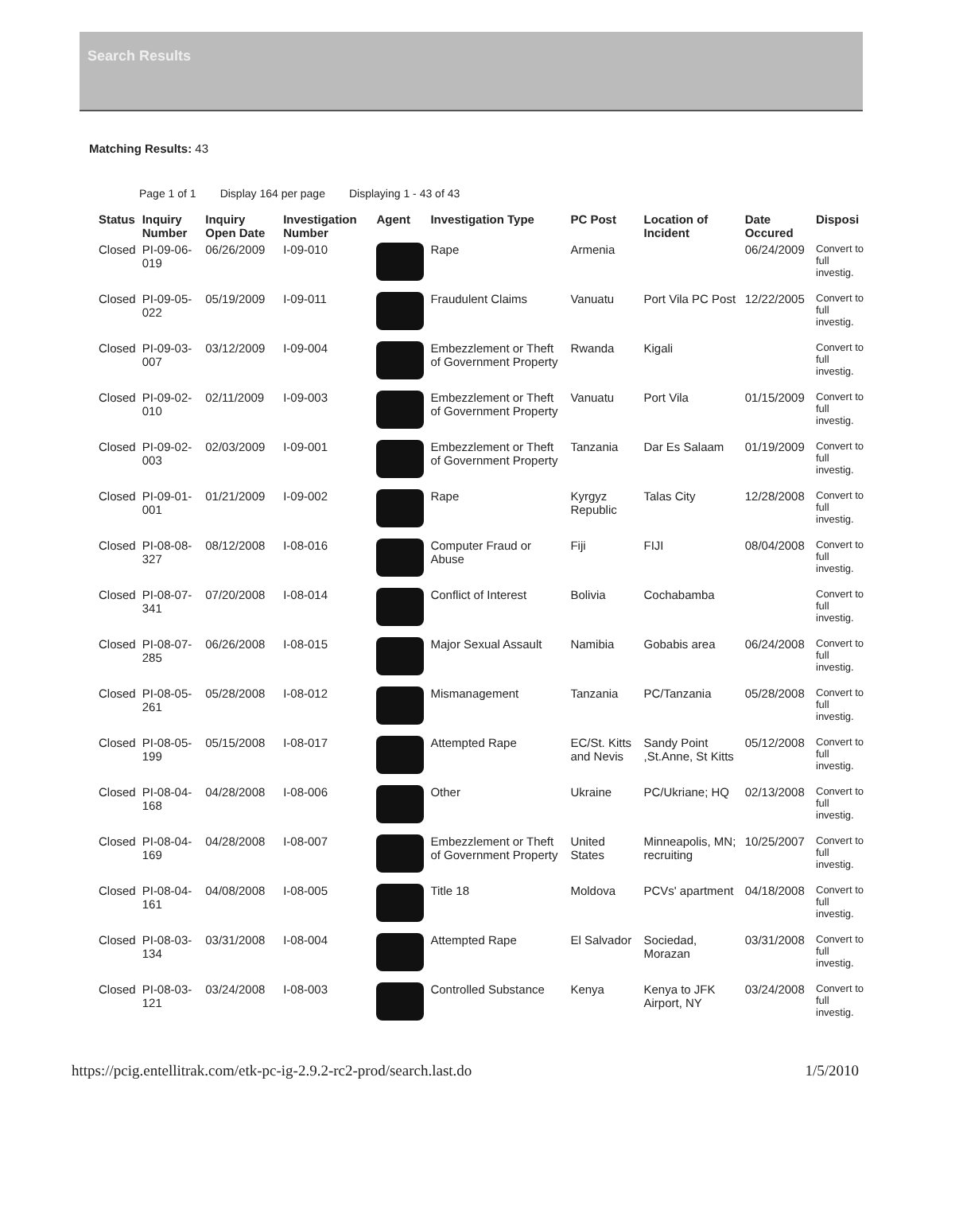Search Results
Matching Results: 43
Page 1 of 1 Display 164 per page Displaying 1 - 43 of 43
| Status | Inquiry Number | Inquiry Open Date | Investigation Number | Agent | Investigation Type | PC Post | Location of Incident | Date Occured | Disposi |
| --- | --- | --- | --- | --- | --- | --- | --- | --- | --- |
| Closed | PI-09-06-019 | 06/26/2009 | I-09-010 | | Rape | Armenia | | 06/24/2009 | Convert to full investig. |
| Closed | PI-09-05-022 | 05/19/2009 | I-09-011 | | Fraudulent Claims | Vanuatu | Port Vila PC Post | 12/22/2005 | Convert to full investig. |
| Closed | PI-09-03-007 | 03/12/2009 | I-09-004 | | Embezzlement or Theft of Government Property | Rwanda | Kigali | | Convert to full investig. |
| Closed | PI-09-02-010 | 02/11/2009 | I-09-003 | | Embezzlement or Theft of Government Property | Vanuatu | Port Vila | 01/15/2009 | Convert to full investig. |
| Closed | PI-09-02-003 | 02/03/2009 | I-09-001 | | Embezzlement or Theft of Government Property | Tanzania | Dar Es Salaam | 01/19/2009 | Convert to full investig. |
| Closed | PI-09-01-001 | 01/21/2009 | I-09-002 | | Rape | Kyrgyz Republic | Talas City | 12/28/2008 | Convert to full investig. |
| Closed | PI-08-08-327 | 08/12/2008 | I-08-016 | | Computer Fraud or Abuse | Fiji | FIJI | 08/04/2008 | Convert to full investig. |
| Closed | PI-08-07-341 | 07/20/2008 | I-08-014 | | Conflict of Interest | Bolivia | Cochabamba | | Convert to full investig. |
| Closed | PI-08-07-285 | 06/26/2008 | I-08-015 | | Major Sexual Assault | Namibia | Gobabis area | 06/24/2008 | Convert to full investig. |
| Closed | PI-08-05-261 | 05/28/2008 | I-08-012 | | Mismanagement | Tanzania | PC/Tanzania | 05/28/2008 | Convert to full investig. |
| Closed | PI-08-05-199 | 05/15/2008 | I-08-017 | | Attempted Rape | EC/St. Kitts and Nevis | Sandy Point ,St.Anne, St Kitts | 05/12/2008 | Convert to full investig. |
| Closed | PI-08-04-168 | 04/28/2008 | I-08-006 | | Other | Ukraine | PC/Ukriane; HQ | 02/13/2008 | Convert to full investig. |
| Closed | PI-08-04-169 | 04/28/2008 | I-08-007 | | Embezzlement or Theft of Government Property | United States | Minneapolis, MN; recruiting | 10/25/2007 | Convert to full investig. |
| Closed | PI-08-04-161 | 04/08/2008 | I-08-005 | | Title 18 | Moldova | PCVs' apartment | 04/18/2008 | Convert to full investig. |
| Closed | PI-08-03-134 | 03/31/2008 | I-08-004 | | Attempted Rape | El Salvador | Sociedad, Morazan | 03/31/2008 | Convert to full investig. |
| Closed | PI-08-03-121 | 03/24/2008 | I-08-003 | | Controlled Substance | Kenya | Kenya to JFK Airport, NY | 03/24/2008 | Convert to full investig. |
https://pcig.entellitrak.com/etk-pc-ig-2.9.2-rc2-prod/search.last.do 1/5/2010